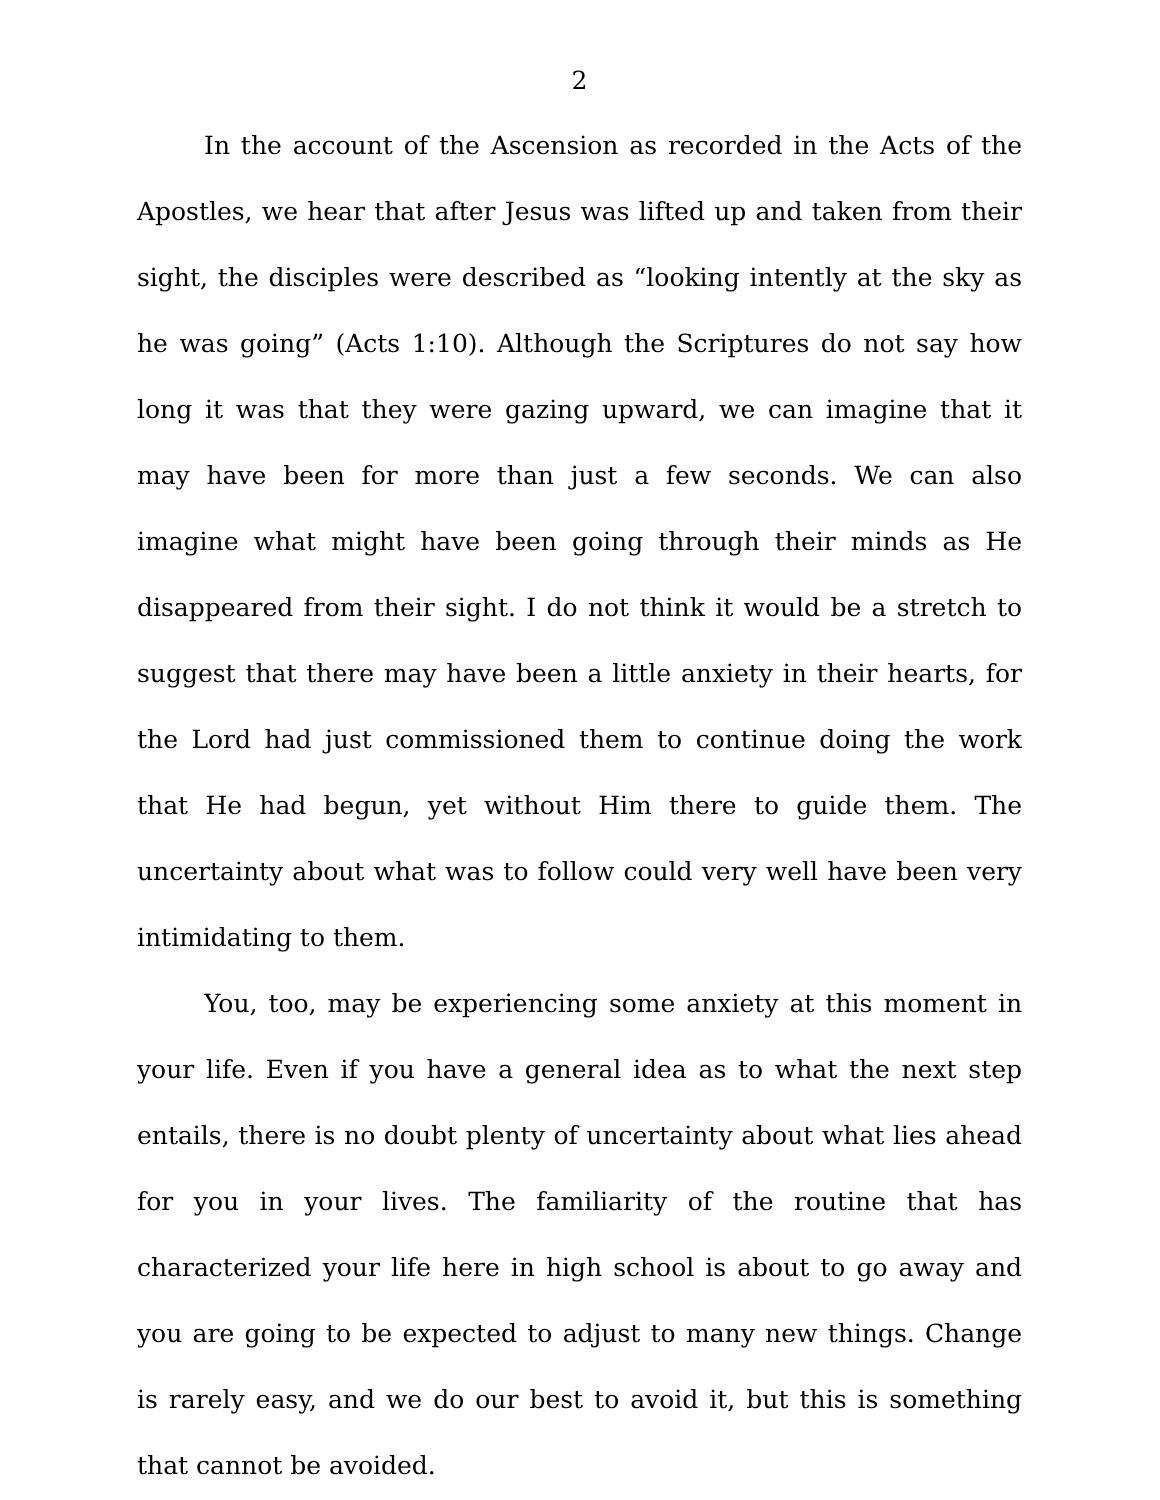2
In the account of the Ascension as recorded in the Acts of the Apostles, we hear that after Jesus was lifted up and taken from their sight, the disciples were described as “looking intently at the sky as he was going” (Acts 1:10). Although the Scriptures do not say how long it was that they were gazing upward, we can imagine that it may have been for more than just a few seconds. We can also imagine what might have been going through their minds as He disappeared from their sight. I do not think it would be a stretch to suggest that there may have been a little anxiety in their hearts, for the Lord had just commissioned them to continue doing the work that He had begun, yet without Him there to guide them. The uncertainty about what was to follow could very well have been very intimidating to them.
You, too, may be experiencing some anxiety at this moment in your life. Even if you have a general idea as to what the next step entails, there is no doubt plenty of uncertainty about what lies ahead for you in your lives. The familiarity of the routine that has characterized your life here in high school is about to go away and you are going to be expected to adjust to many new things. Change is rarely easy, and we do our best to avoid it, but this is something that cannot be avoided.